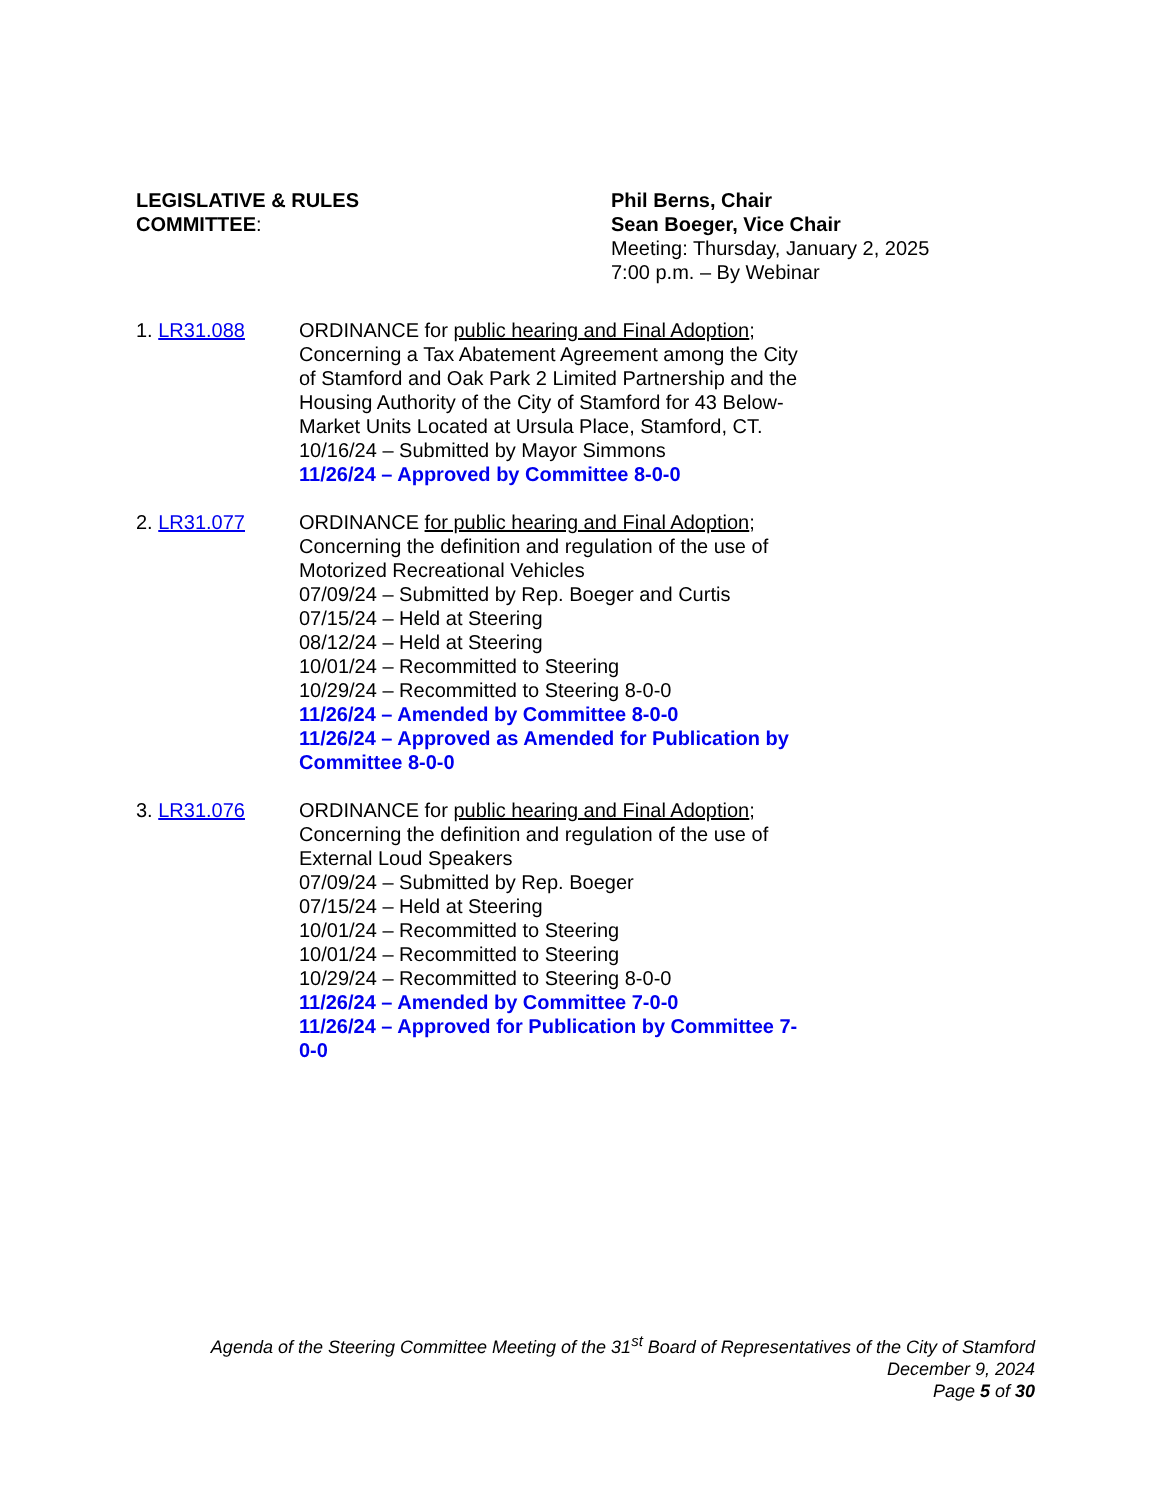LEGISLATIVE & RULES
COMMITTEE:
Phil Berns, Chair
Sean Boeger, Vice Chair
Meeting: Thursday, January 2, 2025
7:00 p.m. – By Webinar
1. LR31.088 ORDINANCE for public hearing and Final Adoption;
Concerning a Tax Abatement Agreement among the City
of Stamford and Oak Park 2 Limited Partnership and the
Housing Authority of the City of Stamford for 43 Below-
Market Units Located at Ursula Place, Stamford, CT.
10/16/24 – Submitted by Mayor Simmons
11/26/24 – Approved by Committee 8-0-0
2. LR31.077 ORDINANCE for public hearing and Final Adoption;
Concerning the definition and regulation of the use of
Motorized Recreational Vehicles
07/09/24 – Submitted by Rep. Boeger and Curtis
07/15/24 – Held at Steering
08/12/24 – Held at Steering
10/01/24 – Recommitted to Steering
10/29/24 – Recommitted to Steering 8-0-0
11/26/24 – Amended by Committee 8-0-0
11/26/24 – Approved as Amended for Publication by
Committee 8-0-0
3. LR31.076 ORDINANCE for public hearing and Final Adoption;
Concerning the definition and regulation of the use of
External Loud Speakers
07/09/24 – Submitted by Rep. Boeger
07/15/24 – Held at Steering
10/01/24 – Recommitted to Steering
10/01/24 – Recommitted to Steering
10/29/24 – Recommitted to Steering 8-0-0
11/26/24 – Amended by Committee 7-0-0
11/26/24 – Approved for Publication by Committee 7-
0-0
Agenda of the Steering Committee Meeting of the 31<sup>st</sup> Board of Representatives of the City of Stamford
December 9, 2024
Page 5 of 30